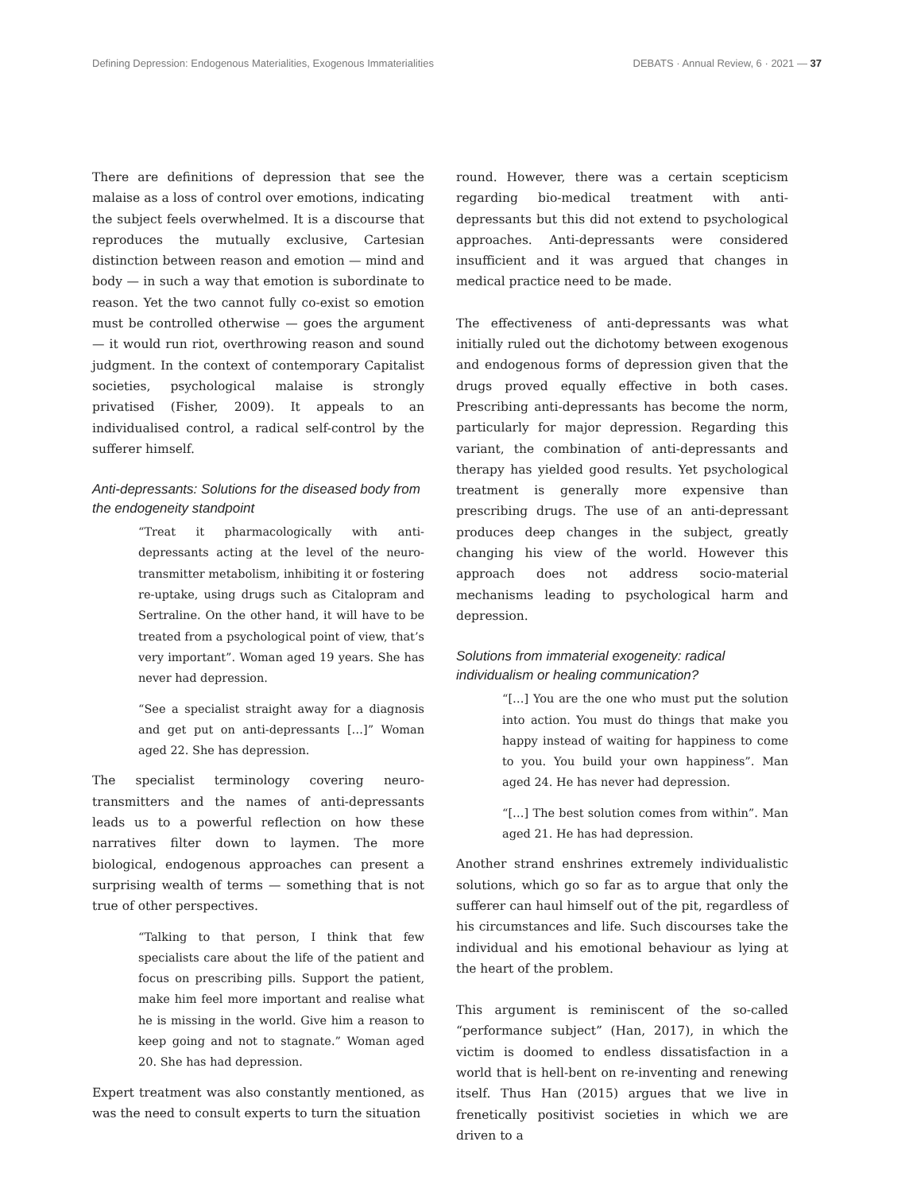Defining Depression: Endogenous Materialities, Exogenous Immaterialities DEBATS · Annual Review, 6 · 2021 — 37
There are definitions of depression that see the malaise as a loss of control over emotions, indicating the subject feels overwhelmed. It is a discourse that reproduces the mutually exclusive, Cartesian distinction between reason and emotion — mind and body — in such a way that emotion is subordinate to reason. Yet the two cannot fully co-exist so emotion must be controlled otherwise — goes the argument — it would run riot, overthrowing reason and sound judgment. In the context of contemporary Capitalist societies, psychological malaise is strongly privatised (Fisher, 2009). It appeals to an individualised control, a radical self-control by the sufferer himself.
Anti-depressants: Solutions for the diseased body from the endogeneity standpoint
“Treat it pharmacologically with anti-depressants acting at the level of the neuro-transmitter metabolism, inhibiting it or fostering re-uptake, using drugs such as Citalopram and Sertraline. On the other hand, it will have to be treated from a psychological point of view, that’s very important”. Woman aged 19 years. She has never had depression.
“See a specialist straight away for a diagnosis and get put on anti-depressants […]” Woman aged 22. She has depression.
The specialist terminology covering neuro-transmitters and the names of anti-depressants leads us to a powerful reflection on how these narratives filter down to laymen. The more biological, endogenous approaches can present a surprising wealth of terms — something that is not true of other perspectives.
“Talking to that person, I think that few specialists care about the life of the patient and focus on prescribing pills. Support the patient, make him feel more important and realise what he is missing in the world. Give him a reason to keep going and not to stagnate.” Woman aged 20. She has had depression.
Expert treatment was also constantly mentioned, as was the need to consult experts to turn the situation
round. However, there was a certain scepticism regarding bio-medical treatment with anti-depressants but this did not extend to psychological approaches. Anti-depressants were considered insufficient and it was argued that changes in medical practice need to be made.
The effectiveness of anti-depressants was what initially ruled out the dichotomy between exogenous and endogenous forms of depression given that the drugs proved equally effective in both cases. Prescribing anti-depressants has become the norm, particularly for major depression. Regarding this variant, the combination of anti-depressants and therapy has yielded good results. Yet psychological treatment is generally more expensive than prescribing drugs. The use of an anti-depressant produces deep changes in the subject, greatly changing his view of the world. However this approach does not address socio-material mechanisms leading to psychological harm and depression.
Solutions from immaterial exogeneity: radical individualism or healing communication?
“[…] You are the one who must put the solution into action. You must do things that make you happy instead of waiting for happiness to come to you. You build your own happiness”. Man aged 24. He has never had depression.
“[…] The best solution comes from within”. Man aged 21. He has had depression.
Another strand enshrines extremely individualistic solutions, which go so far as to argue that only the sufferer can haul himself out of the pit, regardless of his circumstances and life. Such discourses take the individual and his emotional behaviour as lying at the heart of the problem.
This argument is reminiscent of the so-called “performance subject” (Han, 2017), in which the victim is doomed to endless dissatisfaction in a world that is hell-bent on re-inventing and renewing itself. Thus Han (2015) argues that we live in frenetically positivist societies in which we are driven to a